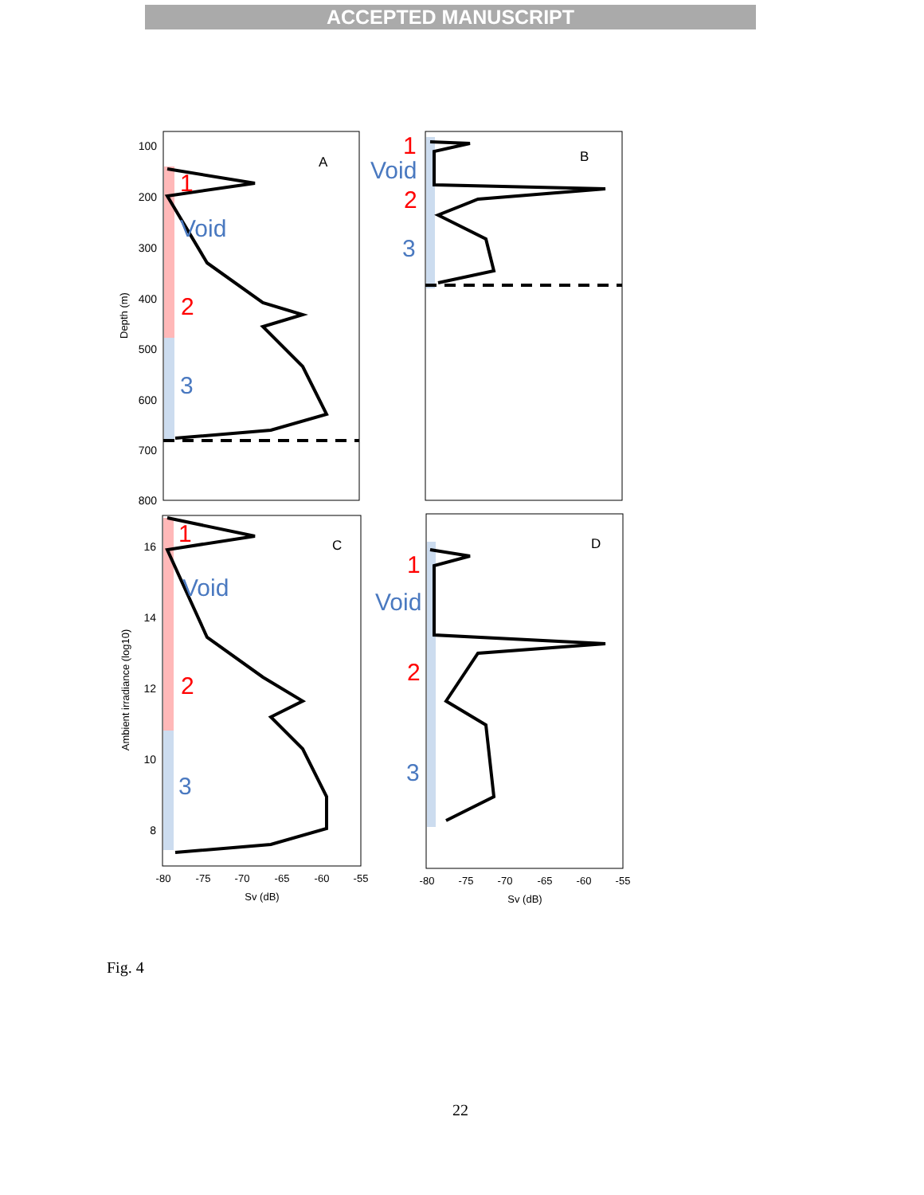ACCEPTED MANUSCRIPT
100
200
300
400
500
600
700
800
16
14
12
10
8
-80
-75
-70
-65
-60
-55
-80
-75
-70
-65
-60
-55
Sv (dB)
Sv (dB)
Depth (m)
Ambient irradiance (log10)
A
B
C
D
1
2
1
2
1
2
1
2
Void
3
Void
3
Void
3
Void
3
Fig. 4
22